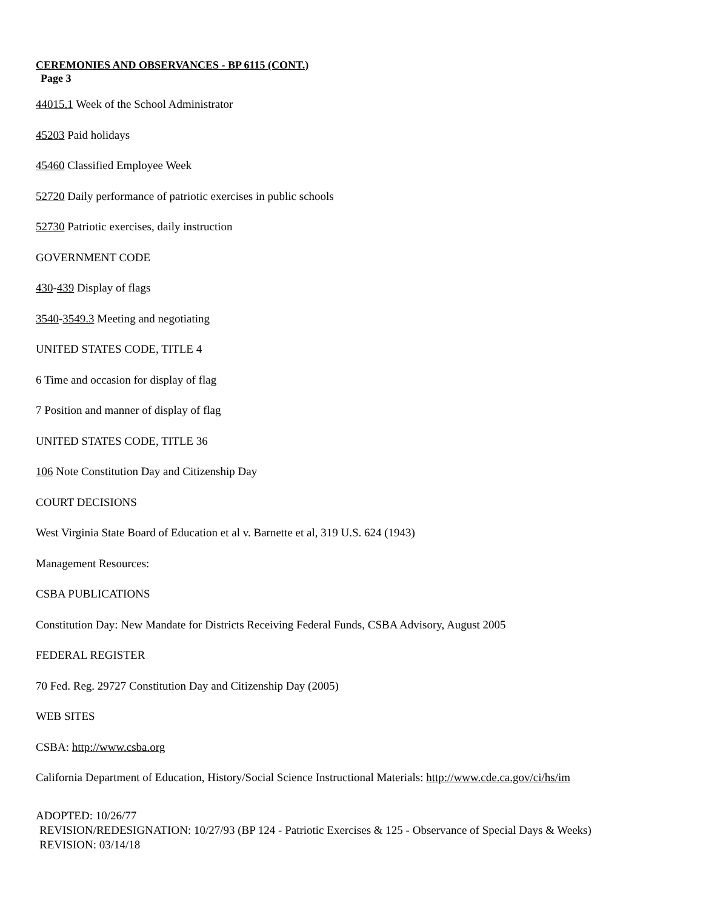CEREMONIES AND OBSERVANCES - BP 6115 (CONT.)
Page 3
44015.1 Week of the School Administrator
45203 Paid holidays
45460 Classified Employee Week
52720 Daily performance of patriotic exercises in public schools
52730 Patriotic exercises, daily instruction
GOVERNMENT CODE
430-439 Display of flags
3540-3549.3 Meeting and negotiating
UNITED STATES CODE, TITLE 4
6 Time and occasion for display of flag
7 Position and manner of display of flag
UNITED STATES CODE, TITLE 36
106 Note Constitution Day and Citizenship Day
COURT DECISIONS
West Virginia State Board of Education et al v. Barnette et al, 319 U.S. 624 (1943)
Management Resources:
CSBA PUBLICATIONS
Constitution Day: New Mandate for Districts Receiving Federal Funds, CSBA Advisory, August 2005
FEDERAL REGISTER
70 Fed. Reg. 29727 Constitution Day and Citizenship Day (2005)
WEB SITES
CSBA: http://www.csba.org
California Department of Education, History/Social Science Instructional Materials: http://www.cde.ca.gov/ci/hs/im
ADOPTED: 10/26/77
REVISION/REDESIGNATION: 10/27/93 (BP 124 - Patriotic Exercises & 125 - Observance of Special Days & Weeks)
REVISION: 03/14/18